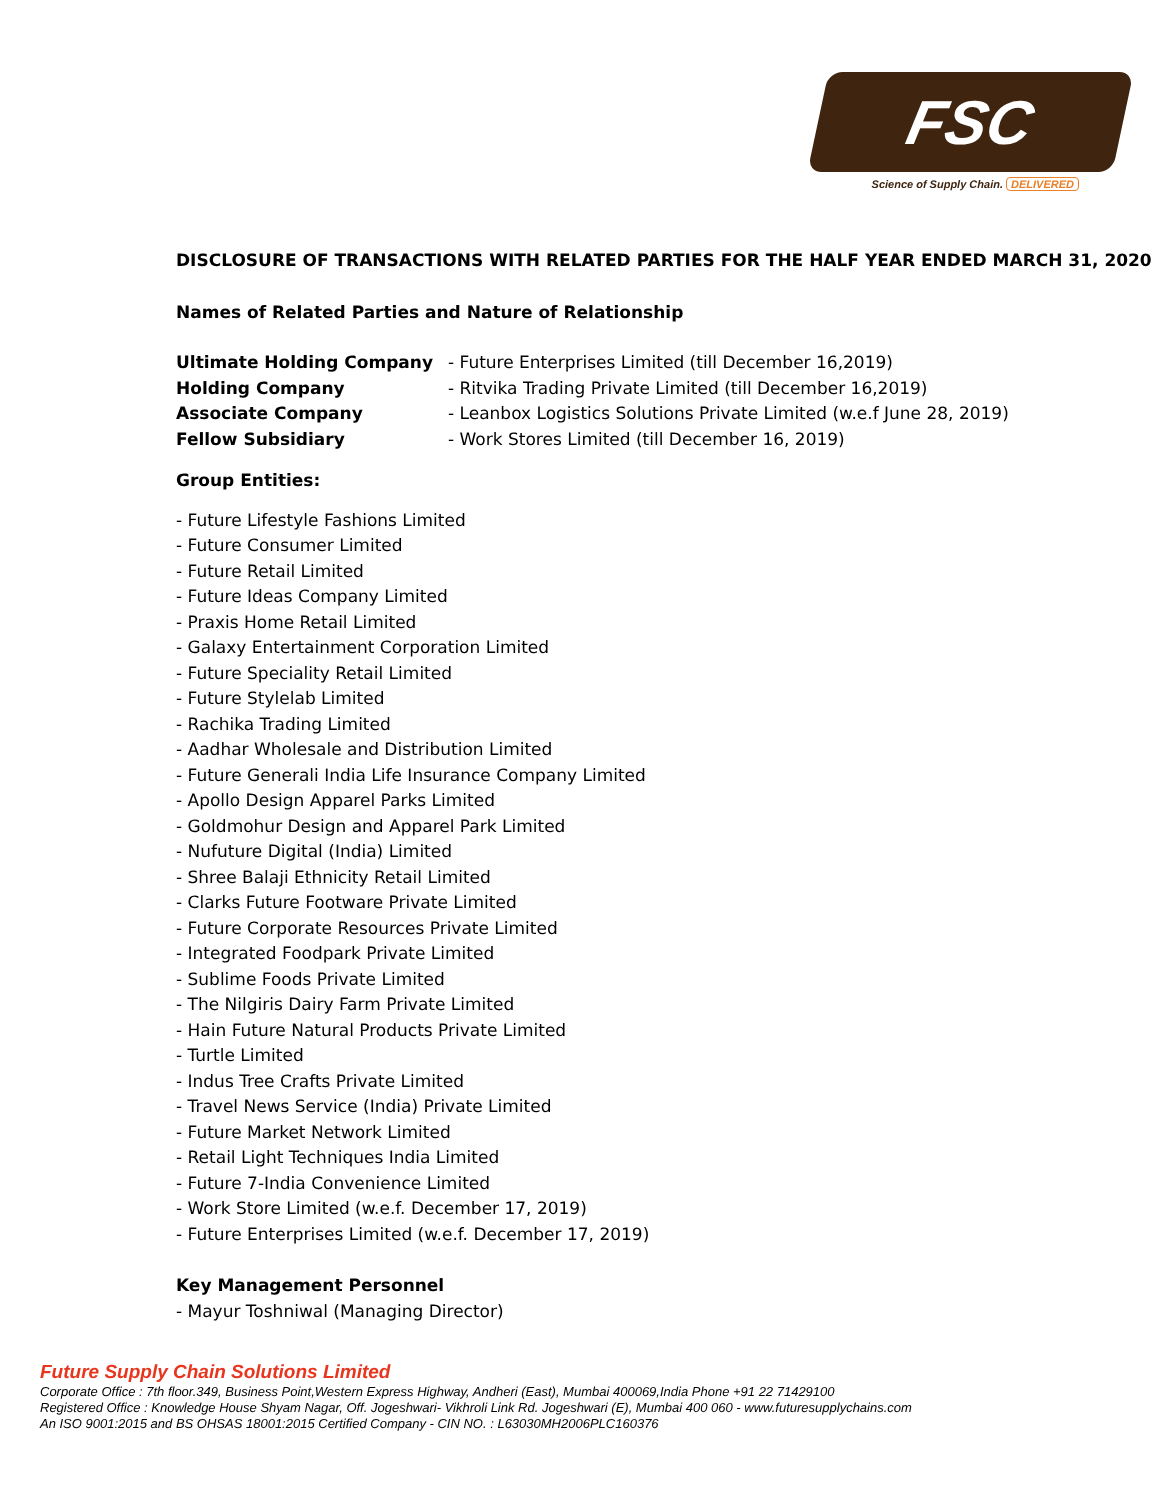FSC
Science of Supply Chain. DELIVERED
DISCLOSURE OF TRANSACTIONS WITH RELATED PARTIES FOR THE HALF YEAR ENDED MARCH 31, 2020
Names of Related Parties and Nature of Relationship
Ultimate Holding Company - Future Enterprises Limited (till December 16,2019)
Holding Company - Ritvika Trading Private Limited (till December 16,2019)
Associate Company - Leanbox Logistics Solutions Private Limited (w.e.f June 28, 2019)
Fellow Subsidiary - Work Stores Limited (till December 16, 2019)
Group Entities:
- Future Lifestyle Fashions Limited
- Future Consumer Limited
- Future Retail Limited
- Future Ideas Company Limited
- Praxis Home Retail Limited
- Galaxy Entertainment Corporation Limited
- Future Speciality Retail Limited
- Future Stylelab Limited
- Rachika Trading Limited
- Aadhar Wholesale and Distribution Limited
- Future Generali India Life Insurance Company Limited
- Apollo Design Apparel Parks Limited
- Goldmohur Design and Apparel Park Limited
- Nufuture Digital (India) Limited
- Shree Balaji Ethnicity Retail Limited
- Clarks Future Footware Private Limited
- Future Corporate Resources Private Limited
- Integrated Foodpark Private Limited
- Sublime Foods Private Limited
- The Nilgiris Dairy Farm Private Limited
- Hain Future Natural Products Private Limited
- Turtle Limited
- Indus Tree Crafts Private Limited
- Travel News Service (India) Private Limited
- Future Market Network Limited
- Retail Light Techniques India Limited
- Future 7-India Convenience Limited
- Work Store Limited (w.e.f. December 17, 2019)
- Future Enterprises Limited (w.e.f. December 17, 2019)
Key Management Personnel
- Mayur Toshniwal (Managing Director)
Future Supply Chain Solutions Limited
Corporate Office : 7th floor.349, Business Point,Western Express Highway, Andheri (East), Mumbai 400069,India Phone +91 22 71429100
Registered Office : Knowledge House Shyam Nagar, Off. Jogeshwari- Vikhroli Link Rd. Jogeshwari (E), Mumbai 400 060 - www.futuresupplychains.com
An ISO 9001:2015 and BS OHSAS 18001:2015 Certified Company - CIN NO. : L63030MH2006PLC160376